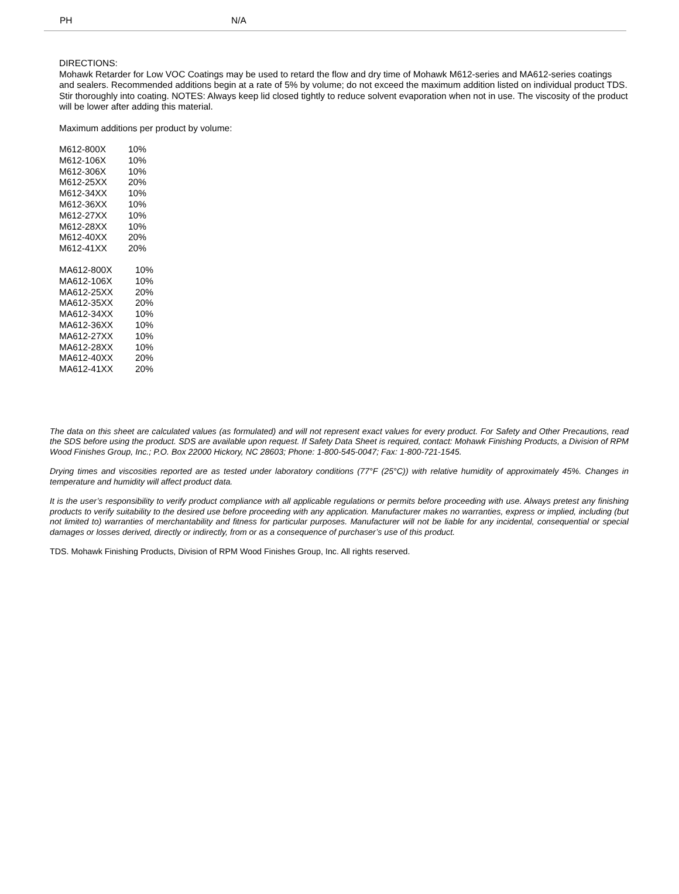PH N/A
DIRECTIONS:
Mohawk Retarder for Low VOC Coatings may be used to retard the flow and dry time of Mohawk M612-series and MA612-series coatings and sealers. Recommended additions begin at a rate of 5% by volume; do not exceed the maximum addition listed on individual product TDS. Stir thoroughly into coating. NOTES: Always keep lid closed tightly to reduce solvent evaporation when not in use. The viscosity of the product will be lower after adding this material.
Maximum additions per product by volume:
| M612-800X | 10% |
| M612-106X | 10% |
| M612-306X | 10% |
| M612-25XX | 20% |
| M612-34XX | 10% |
| M612-36XX | 10% |
| M612-27XX | 10% |
| M612-28XX | 10% |
| M612-40XX | 20% |
| M612-41XX | 20% |
| MA612-800X | 10% |
| MA612-106X | 10% |
| MA612-25XX | 20% |
| MA612-35XX | 20% |
| MA612-34XX | 10% |
| MA612-36XX | 10% |
| MA612-27XX | 10% |
| MA612-28XX | 10% |
| MA612-40XX | 20% |
| MA612-41XX | 20% |
The data on this sheet are calculated values (as formulated) and will not represent exact values for every product. For Safety and Other Precautions, read the SDS before using the product. SDS are available upon request. If Safety Data Sheet is required, contact: Mohawk Finishing Products, a Division of RPM Wood Finishes Group, Inc.; P.O. Box 22000 Hickory, NC 28603; Phone: 1-800-545-0047; Fax: 1-800-721-1545.
Drying times and viscosities reported are as tested under laboratory conditions (77°F (25°C)) with relative humidity of approximately 45%. Changes in temperature and humidity will affect product data.
It is the user’s responsibility to verify product compliance with all applicable regulations or permits before proceeding with use. Always pretest any finishing products to verify suitability to the desired use before proceeding with any application. Manufacturer makes no warranties, express or implied, including (but not limited to) warranties of merchantability and fitness for particular purposes. Manufacturer will not be liable for any incidental, consequential or special damages or losses derived, directly or indirectly, from or as a consequence of purchaser’s use of this product.
TDS. Mohawk Finishing Products, Division of RPM Wood Finishes Group, Inc. All rights reserved.